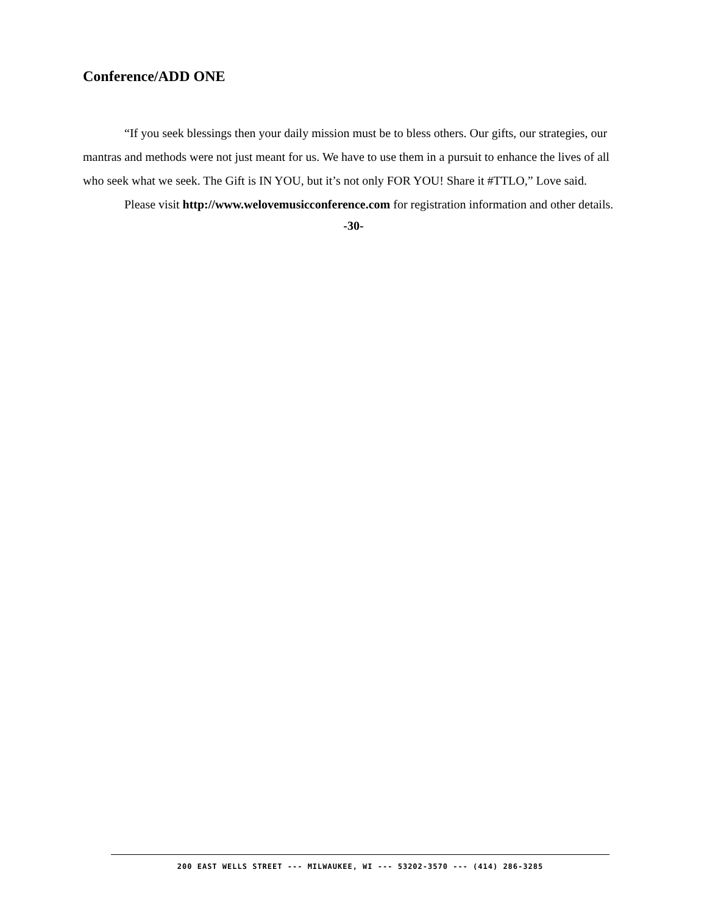Conference/ADD ONE
“If you seek blessings then your daily mission must be to bless others. Our gifts, our strategies, our mantras and methods were not just meant for us. We have to use them in a pursuit to enhance the lives of all who seek what we seek. The Gift is IN YOU, but it’s not only FOR YOU! Share it #TTLO,” Love said.
Please visit http://www.welovemusicconference.com for registration information and other details.
-30-
200 EAST WELLS STREET --- MILWAUKEE, WI --- 53202-3570 --- (414) 286-3285